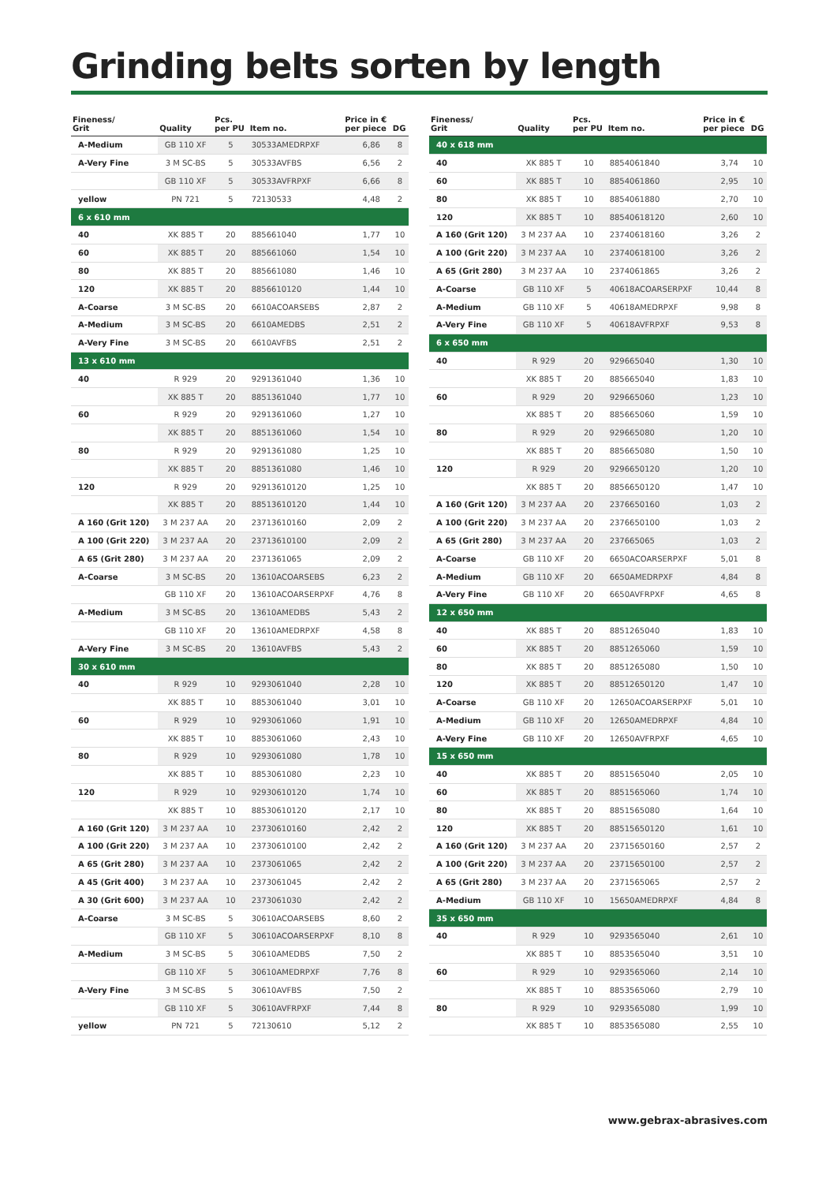Grinding belts sorten by length
| Fineness/ Grit | Quality | Pcs. per PU | Item no. | Price in € per piece | DG |
| --- | --- | --- | --- | --- | --- |
| A-Medium | GB 110 XF | 5 | 30533AMEDRPXF | 6,86 | 8 |
| A-Very Fine | 3 M SC-BS | 5 | 30533AVFBS | 6,56 | 2 |
| | GB 110 XF | 5 | 30533AVFRPXF | 6,66 | 8 |
| yellow | PN 721 | 5 | 72130533 | 4,48 | 2 |
| 6 x 610 mm | | | | | |
| 40 | XK 885 T | 20 | 885661040 | 1,77 | 10 |
| 60 | XK 885 T | 20 | 885661060 | 1,54 | 10 |
| 80 | XK 885 T | 20 | 885661080 | 1,46 | 10 |
| 120 | XK 885 T | 20 | 8856610120 | 1,44 | 10 |
| A-Coarse | 3 M SC-BS | 20 | 6610ACOARSEBS | 2,87 | 2 |
| A-Medium | 3 M SC-BS | 20 | 6610AMEDBS | 2,51 | 2 |
| A-Very Fine | 3 M SC-BS | 20 | 6610AVFBS | 2,51 | 2 |
| 13 x 610 mm | | | | | |
| 40 | R 929 | 20 | 9291361040 | 1,36 | 10 |
| | XK 885 T | 20 | 8851361040 | 1,77 | 10 |
| 60 | R 929 | 20 | 9291361060 | 1,27 | 10 |
| | XK 885 T | 20 | 8851361060 | 1,54 | 10 |
| 80 | R 929 | 20 | 9291361080 | 1,25 | 10 |
| | XK 885 T | 20 | 8851361080 | 1,46 | 10 |
| 120 | R 929 | 20 | 92913610120 | 1,25 | 10 |
| | XK 885 T | 20 | 88513610120 | 1,44 | 10 |
| A 160 (Grit 120) | 3 M 237 AA | 20 | 23713610160 | 2,09 | 2 |
| A 100 (Grit 220) | 3 M 237 AA | 20 | 23713610100 | 2,09 | 2 |
| A 65 (Grit 280) | 3 M 237 AA | 20 | 2371361065 | 2,09 | 2 |
| A-Coarse | 3 M SC-BS | 20 | 13610ACOARSEBS | 6,23 | 2 |
| | GB 110 XF | 20 | 13610ACOARSERPXF | 4,76 | 8 |
| A-Medium | 3 M SC-BS | 20 | 13610AMEDBS | 5,43 | 2 |
| | GB 110 XF | 20 | 13610AMEDRPXF | 4,58 | 8 |
| A-Very Fine | 3 M SC-BS | 20 | 13610AVFBS | 5,43 | 2 |
| 30 x 610 mm | | | | | |
| 40 | R 929 | 10 | 9293061040 | 2,28 | 10 |
| | XK 885 T | 10 | 8853061040 | 3,01 | 10 |
| 60 | R 929 | 10 | 9293061060 | 1,91 | 10 |
| | XK 885 T | 10 | 8853061060 | 2,43 | 10 |
| 80 | R 929 | 10 | 9293061080 | 1,78 | 10 |
| | XK 885 T | 10 | 8853061080 | 2,23 | 10 |
| 120 | R 929 | 10 | 92930610120 | 1,74 | 10 |
| | XK 885 T | 10 | 88530610120 | 2,17 | 10 |
| A 160 (Grit 120) | 3 M 237 AA | 10 | 23730610160 | 2,42 | 2 |
| A 100 (Grit 220) | 3 M 237 AA | 10 | 23730610100 | 2,42 | 2 |
| A 65 (Grit 280) | 3 M 237 AA | 10 | 2373061065 | 2,42 | 2 |
| A 45 (Grit 400) | 3 M 237 AA | 10 | 2373061045 | 2,42 | 2 |
| A 30 (Grit 600) | 3 M 237 AA | 10 | 2373061030 | 2,42 | 2 |
| A-Coarse | 3 M SC-BS | 5 | 30610ACOARSEBS | 8,60 | 2 |
| | GB 110 XF | 5 | 30610ACOARSERPXF | 8,10 | 8 |
| A-Medium | 3 M SC-BS | 5 | 30610AMEDBS | 7,50 | 2 |
| | GB 110 XF | 5 | 30610AMEDRPXF | 7,76 | 8 |
| A-Very Fine | 3 M SC-BS | 5 | 30610AVFBS | 7,50 | 2 |
| | GB 110 XF | 5 | 30610AVFRPXF | 7,44 | 8 |
| yellow | PN 721 | 5 | 72130610 | 5,12 | 2 |
| Fineness/ Grit | Quality | Pcs. per PU | Item no. | Price in € per piece | DG |
| --- | --- | --- | --- | --- | --- |
| 40 x 618 mm | | | | | |
| 40 | XK 885 T | 10 | 8854061840 | 3,74 | 10 |
| 60 | XK 885 T | 10 | 8854061860 | 2,95 | 10 |
| 80 | XK 885 T | 10 | 8854061880 | 2,70 | 10 |
| 120 | XK 885 T | 10 | 88540618120 | 2,60 | 10 |
| A 160 (Grit 120) | 3 M 237 AA | 10 | 23740618160 | 3,26 | 2 |
| A 100 (Grit 220) | 3 M 237 AA | 10 | 23740618100 | 3,26 | 2 |
| A 65 (Grit 280) | 3 M 237 AA | 10 | 2374061865 | 3,26 | 2 |
| A-Coarse | GB 110 XF | 5 | 40618ACOARSERPXF | 10,44 | 8 |
| A-Medium | GB 110 XF | 5 | 40618AMEDRPXF | 9,98 | 8 |
| A-Very Fine | GB 110 XF | 5 | 40618AVFRPXF | 9,53 | 8 |
| 6 x 650 mm | | | | | |
| 40 | R 929 | 20 | 929665040 | 1,30 | 10 |
| | XK 885 T | 20 | 885665040 | 1,83 | 10 |
| 60 | R 929 | 20 | 929665060 | 1,23 | 10 |
| | XK 885 T | 20 | 885665060 | 1,59 | 10 |
| 80 | R 929 | 20 | 929665080 | 1,20 | 10 |
| | XK 885 T | 20 | 885665080 | 1,50 | 10 |
| 120 | R 929 | 20 | 9296650120 | 1,20 | 10 |
| | XK 885 T | 20 | 8856650120 | 1,47 | 10 |
| A 160 (Grit 120) | 3 M 237 AA | 20 | 2376650160 | 1,03 | 2 |
| A 100 (Grit 220) | 3 M 237 AA | 20 | 2376650100 | 1,03 | 2 |
| A 65 (Grit 280) | 3 M 237 AA | 20 | 237665065 | 1,03 | 2 |
| A-Coarse | GB 110 XF | 20 | 6650ACOARSERPXF | 5,01 | 8 |
| A-Medium | GB 110 XF | 20 | 6650AMEDRPXF | 4,84 | 8 |
| A-Very Fine | GB 110 XF | 20 | 6650AVFRPXF | 4,65 | 8 |
| 12 x 650 mm | | | | | |
| 40 | XK 885 T | 20 | 8851265040 | 1,83 | 10 |
| 60 | XK 885 T | 20 | 8851265060 | 1,59 | 10 |
| 80 | XK 885 T | 20 | 8851265080 | 1,50 | 10 |
| 120 | XK 885 T | 20 | 88512650120 | 1,47 | 10 |
| A-Coarse | GB 110 XF | 20 | 12650ACOARSERPXF | 5,01 | 10 |
| A-Medium | GB 110 XF | 20 | 12650AMEDRPXF | 4,84 | 10 |
| A-Very Fine | GB 110 XF | 20 | 12650AVFRPXF | 4,65 | 10 |
| 15 x 650 mm | | | | | |
| 40 | XK 885 T | 20 | 8851565040 | 2,05 | 10 |
| 60 | XK 885 T | 20 | 8851565060 | 1,74 | 10 |
| 80 | XK 885 T | 20 | 8851565080 | 1,64 | 10 |
| 120 | XK 885 T | 20 | 88515650120 | 1,61 | 10 |
| A 160 (Grit 120) | 3 M 237 AA | 20 | 23715650160 | 2,57 | 2 |
| A 100 (Grit 220) | 3 M 237 AA | 20 | 23715650100 | 2,57 | 2 |
| A 65 (Grit 280) | 3 M 237 AA | 20 | 2371565065 | 2,57 | 2 |
| A-Medium | GB 110 XF | 10 | 15650AMEDRPXF | 4,84 | 8 |
| 35 x 650 mm | | | | | |
| 40 | R 929 | 10 | 9293565040 | 2,61 | 10 |
| | XK 885 T | 10 | 8853565040 | 3,51 | 10 |
| 60 | R 929 | 10 | 9293565060 | 2,14 | 10 |
| | XK 885 T | 10 | 8853565060 | 2,79 | 10 |
| 80 | R 929 | 10 | 9293565080 | 1,99 | 10 |
| | XK 885 T | 10 | 8853565080 | 2,55 | 10 |
www.gebrax-abrasives.com